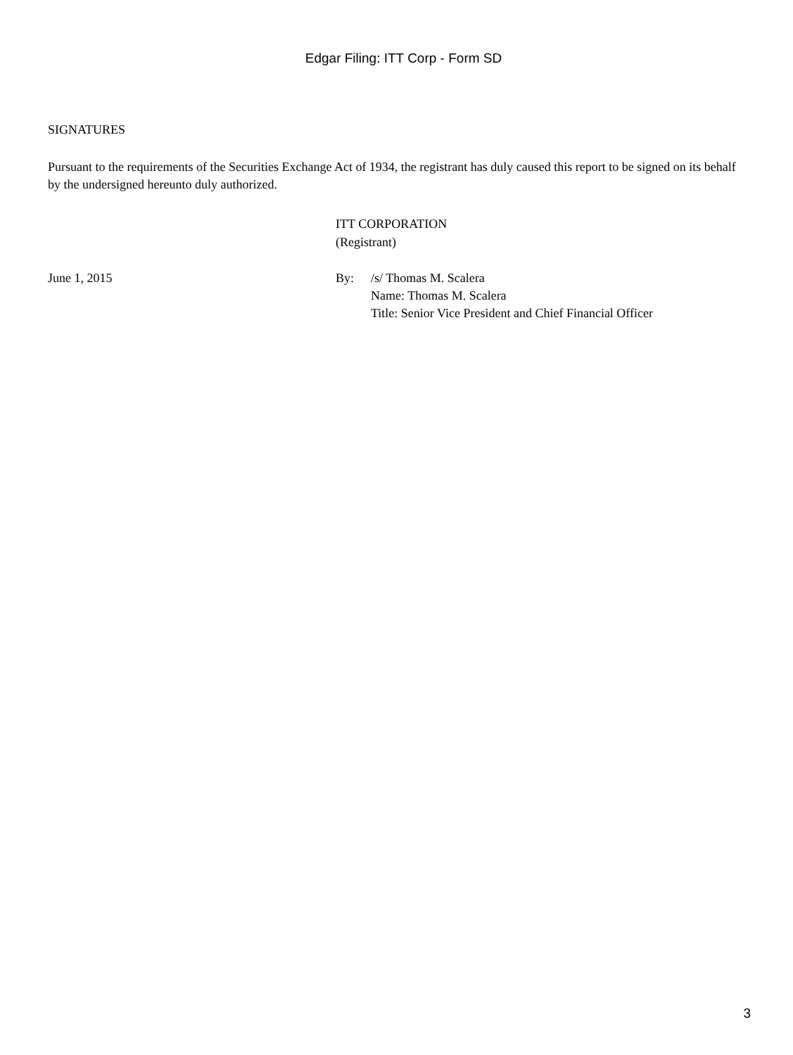Edgar Filing: ITT Corp - Form SD
SIGNATURES
Pursuant to the requirements of the Securities Exchange Act of 1934, the registrant has duly caused this report to be signed on its behalf by the undersigned hereunto duly authorized.
ITT CORPORATION
(Registrant)
June 1, 2015 By: /s/ Thomas M. Scalera
Name: Thomas M. Scalera
Title: Senior Vice President and Chief Financial Officer
3